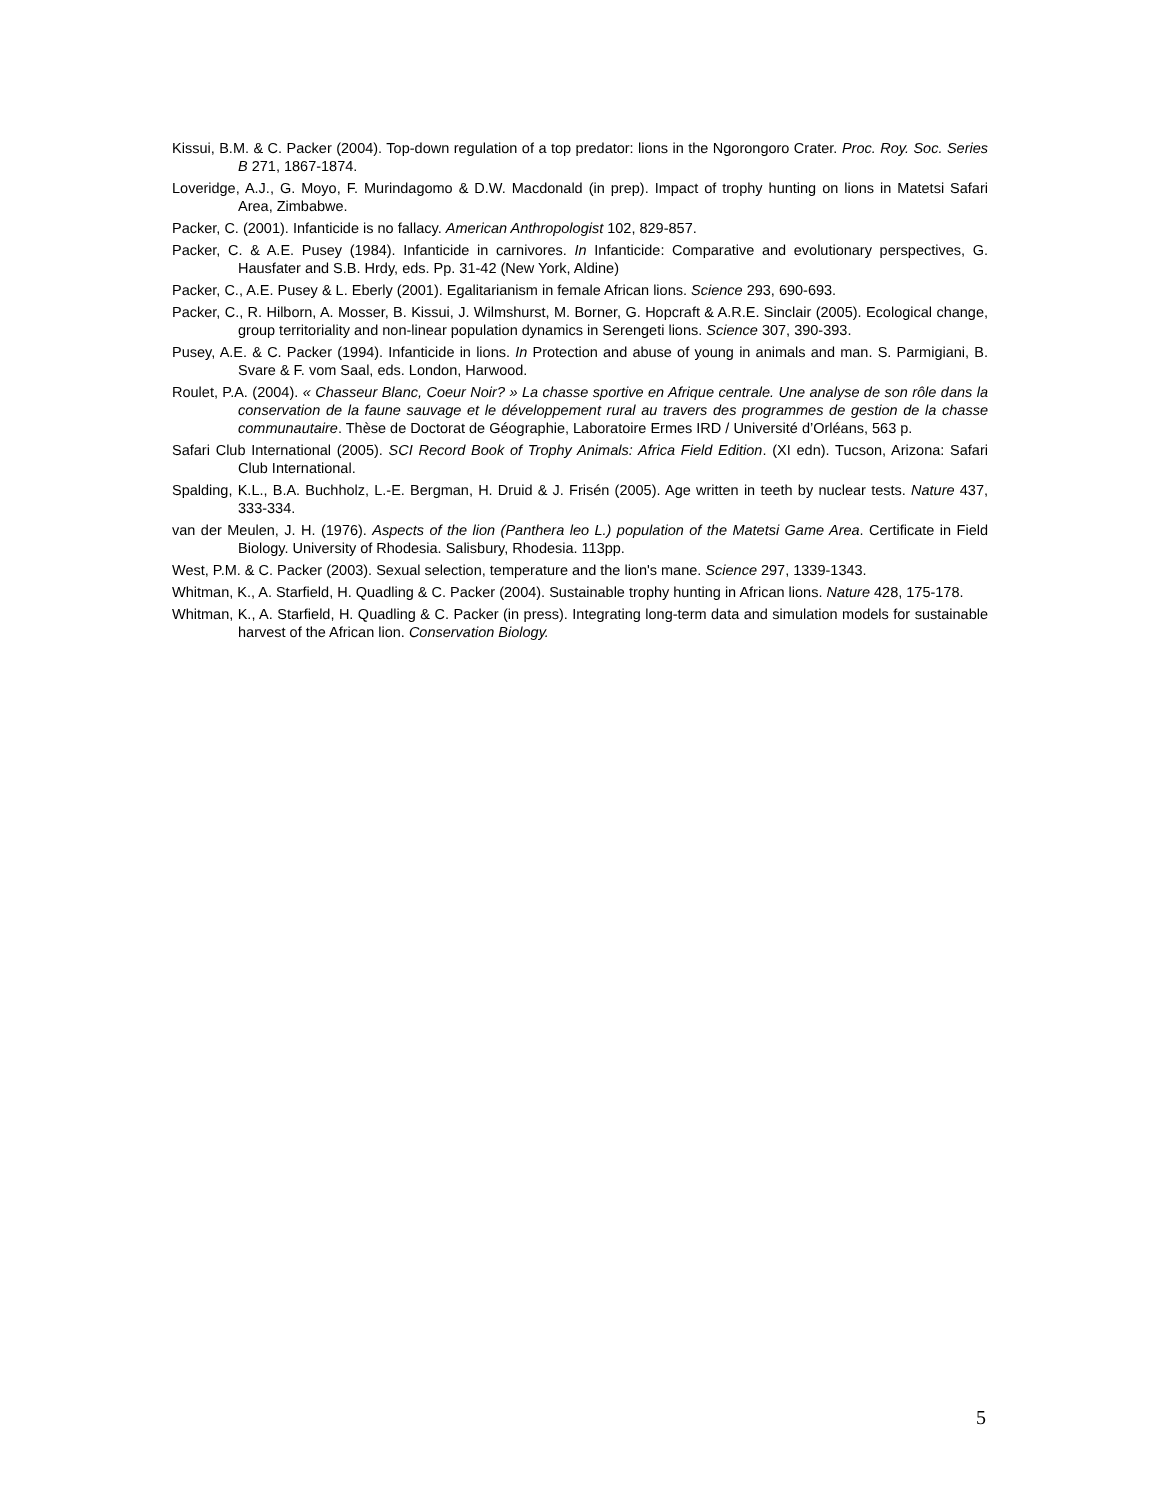Kissui, B.M. & C. Packer (2004). Top-down regulation of a top predator: lions in the Ngorongoro Crater. Proc. Roy. Soc. Series B 271, 1867-1874.
Loveridge, A.J., G. Moyo, F. Murindagomo & D.W. Macdonald (in prep). Impact of trophy hunting on lions in Matetsi Safari Area, Zimbabwe.
Packer, C. (2001). Infanticide is no fallacy. American Anthropologist 102, 829-857.
Packer, C. & A.E. Pusey (1984). Infanticide in carnivores. In Infanticide: Comparative and evolutionary perspectives, G. Hausfater and S.B. Hrdy, eds. Pp. 31-42 (New York, Aldine)
Packer, C., A.E. Pusey & L. Eberly (2001). Egalitarianism in female African lions. Science 293, 690-693.
Packer, C., R. Hilborn, A. Mosser, B. Kissui, J. Wilmshurst, M. Borner, G. Hopcraft & A.R.E. Sinclair (2005). Ecological change, group territoriality and non-linear population dynamics in Serengeti lions. Science 307, 390-393.
Pusey, A.E. & C. Packer (1994). Infanticide in lions. In Protection and abuse of young in animals and man. S. Parmigiani, B. Svare & F. vom Saal, eds. London, Harwood.
Roulet, P.A. (2004). « Chasseur Blanc, Coeur Noir? » La chasse sportive en Afrique centrale. Une analyse de son rôle dans la conservation de la faune sauvage et le développement rural au travers des programmes de gestion de la chasse communautaire. Thèse de Doctorat de Géographie, Laboratoire Ermes IRD / Université d’Orléans, 563 p.
Safari Club International (2005). SCI Record Book of Trophy Animals: Africa Field Edition. (XI edn). Tucson, Arizona: Safari Club International.
Spalding, K.L., B.A. Buchholz, L.-E. Bergman, H. Druid & J. Frisén (2005). Age written in teeth by nuclear tests. Nature 437, 333-334.
van der Meulen, J. H. (1976). Aspects of the lion (Panthera leo L.) population of the Matetsi Game Area. Certificate in Field Biology. University of Rhodesia. Salisbury, Rhodesia. 113pp.
West, P.M. & C. Packer (2003). Sexual selection, temperature and the lion's mane. Science 297, 1339-1343.
Whitman, K., A. Starfield, H. Quadling & C. Packer (2004). Sustainable trophy hunting in African lions. Nature 428, 175-178.
Whitman, K., A. Starfield, H. Quadling & C. Packer (in press). Integrating long-term data and simulation models for sustainable harvest of the African lion. Conservation Biology.
5